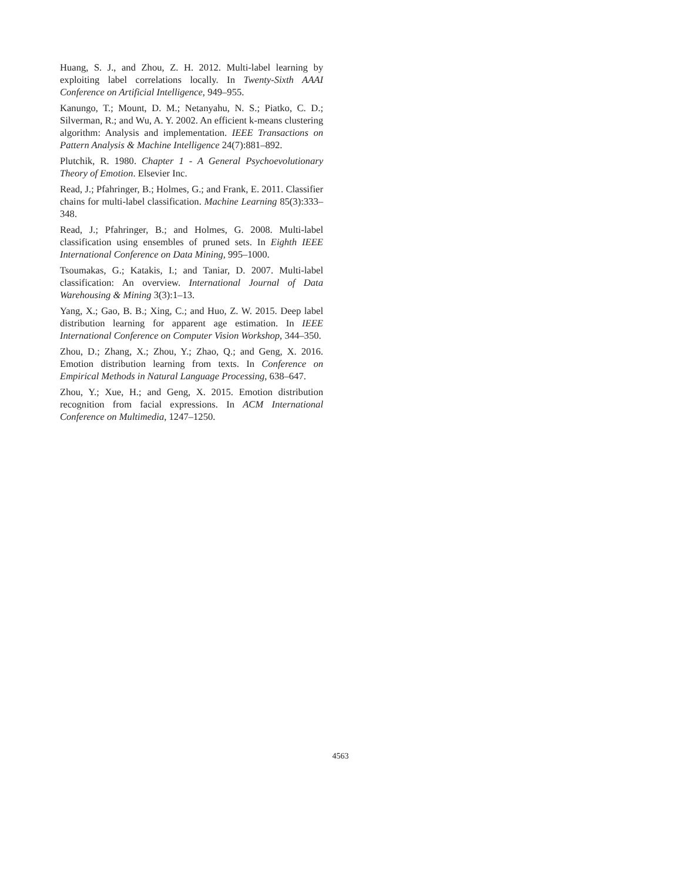Huang, S. J., and Zhou, Z. H. 2012. Multi-label learning by exploiting label correlations locally. In Twenty-Sixth AAAI Conference on Artificial Intelligence, 949–955.
Kanungo, T.; Mount, D. M.; Netanyahu, N. S.; Piatko, C. D.; Silverman, R.; and Wu, A. Y. 2002. An efficient k-means clustering algorithm: Analysis and implementation. IEEE Transactions on Pattern Analysis & Machine Intelligence 24(7):881–892.
Plutchik, R. 1980. Chapter 1 - A General Psychoevolutionary Theory of Emotion. Elsevier Inc.
Read, J.; Pfahringer, B.; Holmes, G.; and Frank, E. 2011. Classifier chains for multi-label classification. Machine Learning 85(3):333–348.
Read, J.; Pfahringer, B.; and Holmes, G. 2008. Multi-label classification using ensembles of pruned sets. In Eighth IEEE International Conference on Data Mining, 995–1000.
Tsoumakas, G.; Katakis, I.; and Taniar, D. 2007. Multi-label classification: An overview. International Journal of Data Warehousing & Mining 3(3):1–13.
Yang, X.; Gao, B. B.; Xing, C.; and Huo, Z. W. 2015. Deep label distribution learning for apparent age estimation. In IEEE International Conference on Computer Vision Workshop, 344–350.
Zhou, D.; Zhang, X.; Zhou, Y.; Zhao, Q.; and Geng, X. 2016. Emotion distribution learning from texts. In Conference on Empirical Methods in Natural Language Processing, 638–647.
Zhou, Y.; Xue, H.; and Geng, X. 2015. Emotion distribution recognition from facial expressions. In ACM International Conference on Multimedia, 1247–1250.
4563